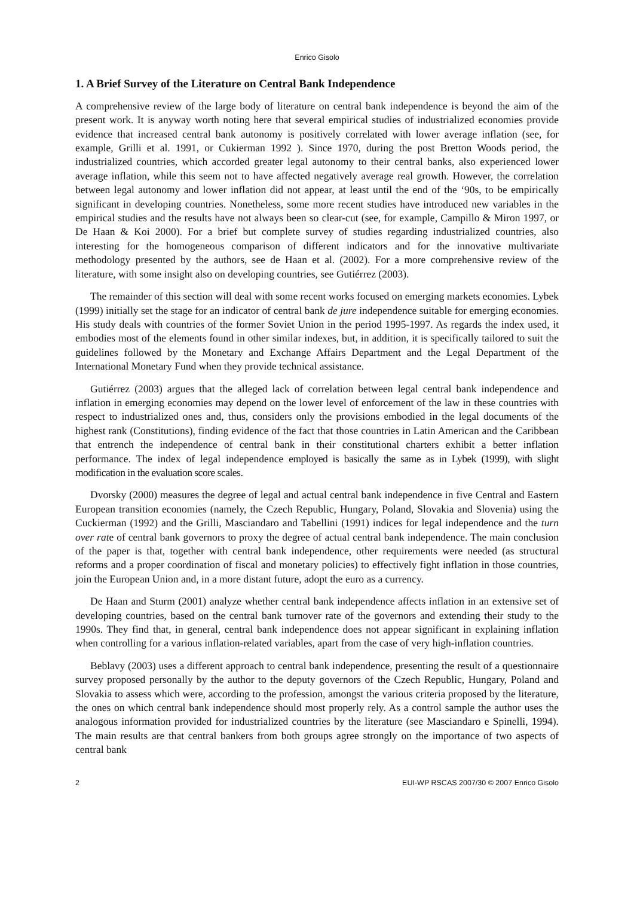Enrico Gisolo
1. A Brief Survey of the Literature on Central Bank Independence
A comprehensive review of the large body of literature on central bank independence is beyond the aim of the present work. It is anyway worth noting here that several empirical studies of industrialized economies provide evidence that increased central bank autonomy is positively correlated with lower average inflation (see, for example, Grilli et al. 1991, or Cukierman 1992 ). Since 1970, during the post Bretton Woods period, the industrialized countries, which accorded greater legal autonomy to their central banks, also experienced lower average inflation, while this seem not to have affected negatively average real growth. However, the correlation between legal autonomy and lower inflation did not appear, at least until the end of the ‘90s, to be empirically significant in developing countries. Nonetheless, some more recent studies have introduced new variables in the empirical studies and the results have not always been so clear-cut (see, for example, Campillo & Miron 1997, or De Haan & Koi 2000). For a brief but complete survey of studies regarding industrialized countries, also interesting for the homogeneous comparison of different indicators and for the innovative multivariate methodology presented by the authors, see de Haan et al. (2002). For a more comprehensive review of the literature, with some insight also on developing countries, see Gutiérrez (2003).
The remainder of this section will deal with some recent works focused on emerging markets economies. Lybek (1999) initially set the stage for an indicator of central bank de jure independence suitable for emerging economies. His study deals with countries of the former Soviet Union in the period 1995-1997. As regards the index used, it embodies most of the elements found in other similar indexes, but, in addition, it is specifically tailored to suit the guidelines followed by the Monetary and Exchange Affairs Department and the Legal Department of the International Monetary Fund when they provide technical assistance.
Gutiérrez (2003) argues that the alleged lack of correlation between legal central bank independence and inflation in emerging economies may depend on the lower level of enforcement of the law in these countries with respect to industrialized ones and, thus, considers only the provisions embodied in the legal documents of the highest rank (Constitutions), finding evidence of the fact that those countries in Latin American and the Caribbean that entrench the independence of central bank in their constitutional charters exhibit a better inflation performance. The index of legal independence employed is basically the same as in Lybek (1999), with slight modification in the evaluation score scales.
Dvorsky (2000) measures the degree of legal and actual central bank independence in five Central and Eastern European transition economies (namely, the Czech Republic, Hungary, Poland, Slovakia and Slovenia) using the Cuckierman (1992) and the Grilli, Masciandaro and Tabellini (1991) indices for legal independence and the turn over rate of central bank governors to proxy the degree of actual central bank independence. The main conclusion of the paper is that, together with central bank independence, other requirements were needed (as structural reforms and a proper coordination of fiscal and monetary policies) to effectively fight inflation in those countries, join the European Union and, in a more distant future, adopt the euro as a currency.
De Haan and Sturm (2001) analyze whether central bank independence affects inflation in an extensive set of developing countries, based on the central bank turnover rate of the governors and extending their study to the 1990s. They find that, in general, central bank independence does not appear significant in explaining inflation when controlling for a various inflation-related variables, apart from the case of very high-inflation countries.
Beblavy (2003) uses a different approach to central bank independence, presenting the result of a questionnaire survey proposed personally by the author to the deputy governors of the Czech Republic, Hungary, Poland and Slovakia to assess which were, according to the profession, amongst the various criteria proposed by the literature, the ones on which central bank independence should most properly rely. As a control sample the author uses the analogous information provided for industrialized countries by the literature (see Masciandaro e Spinelli, 1994). The main results are that central bankers from both groups agree strongly on the importance of two aspects of central bank
2 EUI-WP RSCAS 2007/30 © 2007 Enrico Gisolo